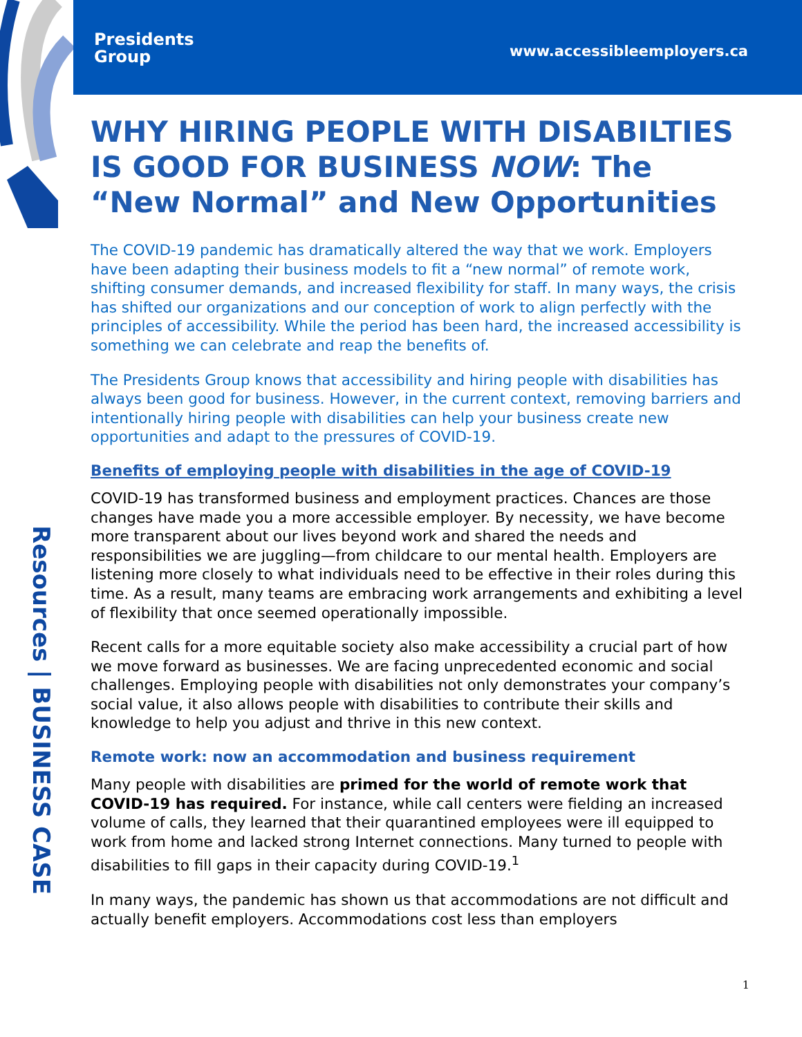Presidents
Group
www.accessibleemployers.ca
Resources | BUSINESS CASE
WHY HIRING PEOPLE WITH DISABILTIES IS GOOD FOR BUSINESS NOW: The “New Normal” and New Opportunities
The COVID-19 pandemic has dramatically altered the way that we work. Employers have been adapting their business models to fit a “new normal” of remote work, shifting consumer demands, and increased flexibility for staff. In many ways, the crisis has shifted our organizations and our conception of work to align perfectly with the principles of accessibility. While the period has been hard, the increased accessibility is something we can celebrate and reap the benefits of.
The Presidents Group knows that accessibility and hiring people with disabilities has always been good for business. However, in the current context, removing barriers and intentionally hiring people with disabilities can help your business create new opportunities and adapt to the pressures of COVID-19.
Benefits of employing people with disabilities in the age of COVID-19
COVID-19 has transformed business and employment practices. Chances are those changes have made you a more accessible employer. By necessity, we have become more transparent about our lives beyond work and shared the needs and responsibilities we are juggling—from childcare to our mental health. Employers are listening more closely to what individuals need to be effective in their roles during this time. As a result, many teams are embracing work arrangements and exhibiting a level of flexibility that once seemed operationally impossible.
Recent calls for a more equitable society also make accessibility a crucial part of how we move forward as businesses. We are facing unprecedented economic and social challenges. Employing people with disabilities not only demonstrates your company’s social value, it also allows people with disabilities to contribute their skills and knowledge to help you adjust and thrive in this new context.
Remote work: now an accommodation and business requirement
Many people with disabilities are primed for the world of remote work that COVID-19 has required. For instance, while call centers were fielding an increased volume of calls, they learned that their quarantined employees were ill equipped to work from home and lacked strong Internet connections. Many turned to people with disabilities to fill gaps in their capacity during COVID-19.<sup>1</sup>
In many ways, the pandemic has shown us that accommodations are not difficult and actually benefit employers. Accommodations cost less than employers
1